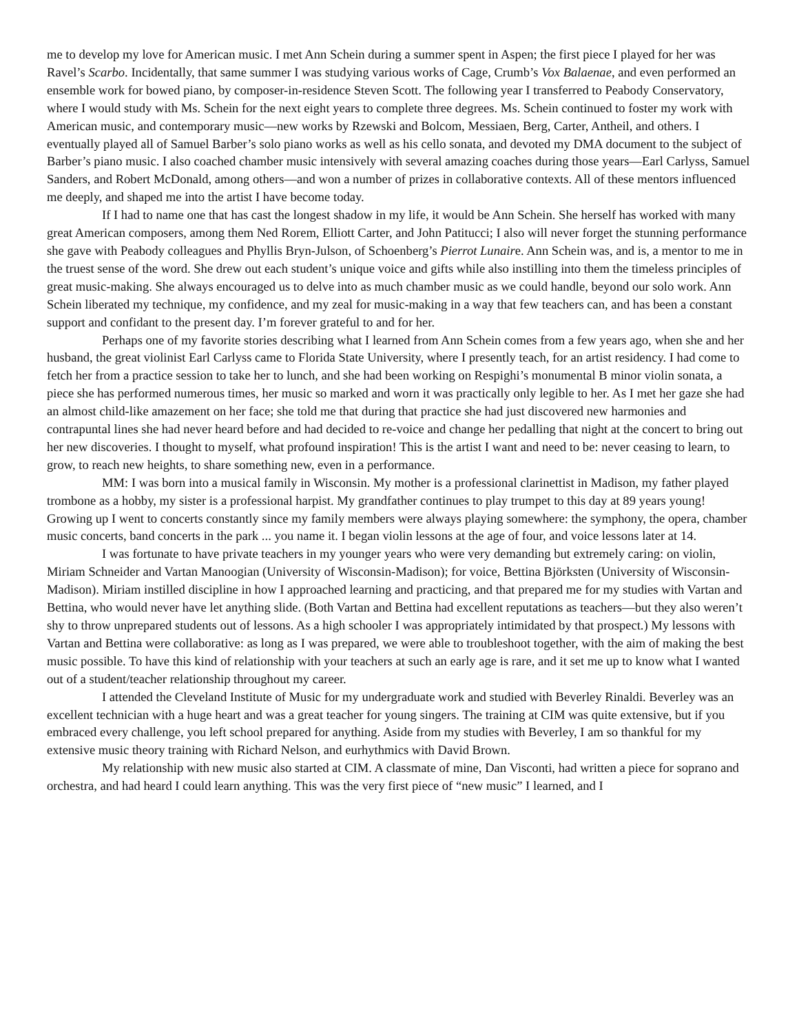me to develop my love for American music. I met Ann Schein during a summer spent in Aspen; the first piece I played for her was Ravel’s Scarbo. Incidentally, that same summer I was studying various works of Cage, Crumb’s Vox Balaenae, and even performed an ensemble work for bowed piano, by composer-in-residence Steven Scott. The following year I transferred to Peabody Conservatory, where I would study with Ms. Schein for the next eight years to complete three degrees. Ms. Schein continued to foster my work with American music, and contemporary music—new works by Rzewski and Bolcom, Messiaen, Berg, Carter, Antheil, and others. I eventually played all of Samuel Barber’s solo piano works as well as his cello sonata, and devoted my DMA document to the subject of Barber’s piano music. I also coached chamber music intensively with several amazing coaches during those years—Earl Carlyss, Samuel Sanders, and Robert McDonald, among others—and won a number of prizes in collaborative contexts. All of these mentors influenced me deeply, and shaped me into the artist I have become today.
If I had to name one that has cast the longest shadow in my life, it would be Ann Schein. She herself has worked with many great American composers, among them Ned Rorem, Elliott Carter, and John Patitucci; I also will never forget the stunning performance she gave with Peabody colleagues and Phyllis Bryn-Julson, of Schoenberg’s Pierrot Lunaire. Ann Schein was, and is, a mentor to me in the truest sense of the word. She drew out each student’s unique voice and gifts while also instilling into them the timeless principles of great music-making. She always encouraged us to delve into as much chamber music as we could handle, beyond our solo work. Ann Schein liberated my technique, my confidence, and my zeal for music-making in a way that few teachers can, and has been a constant support and confidant to the present day. I’m forever grateful to and for her.
Perhaps one of my favorite stories describing what I learned from Ann Schein comes from a few years ago, when she and her husband, the great violinist Earl Carlyss came to Florida State University, where I presently teach, for an artist residency. I had come to fetch her from a practice session to take her to lunch, and she had been working on Respighi’s monumental B minor violin sonata, a piece she has performed numerous times, her music so marked and worn it was practically only legible to her. As I met her gaze she had an almost child-like amazement on her face; she told me that during that practice she had just discovered new harmonies and contrapuntal lines she had never heard before and had decided to re-voice and change her pedalling that night at the concert to bring out her new discoveries. I thought to myself, what profound inspiration! This is the artist I want and need to be: never ceasing to learn, to grow, to reach new heights, to share something new, even in a performance.
MM: I was born into a musical family in Wisconsin. My mother is a professional clarinettist in Madison, my father played trombone as a hobby, my sister is a professional harpist. My grandfather continues to play trumpet to this day at 89 years young! Growing up I went to concerts constantly since my family members were always playing somewhere: the symphony, the opera, chamber music concerts, band concerts in the park ... you name it. I began violin lessons at the age of four, and voice lessons later at 14.
I was fortunate to have private teachers in my younger years who were very demanding but extremely caring: on violin, Miriam Schneider and Vartan Manoogian (University of Wisconsin-Madison); for voice, Bettina Björksten (University of Wisconsin-Madison). Miriam instilled discipline in how I approached learning and practicing, and that prepared me for my studies with Vartan and Bettina, who would never have let anything slide. (Both Vartan and Bettina had excellent reputations as teachers—but they also weren’t shy to throw unprepared students out of lessons. As a high schooler I was appropriately intimidated by that prospect.) My lessons with Vartan and Bettina were collaborative: as long as I was prepared, we were able to troubleshoot together, with the aim of making the best music possible. To have this kind of relationship with your teachers at such an early age is rare, and it set me up to know what I wanted out of a student/teacher relationship throughout my career.
I attended the Cleveland Institute of Music for my undergraduate work and studied with Beverley Rinaldi. Beverley was an excellent technician with a huge heart and was a great teacher for young singers. The training at CIM was quite extensive, but if you embraced every challenge, you left school prepared for anything. Aside from my studies with Beverley, I am so thankful for my extensive music theory training with Richard Nelson, and eurhythmics with David Brown.
My relationship with new music also started at CIM. A classmate of mine, Dan Visconti, had written a piece for soprano and orchestra, and had heard I could learn anything. This was the very first piece of “new music” I learned, and I